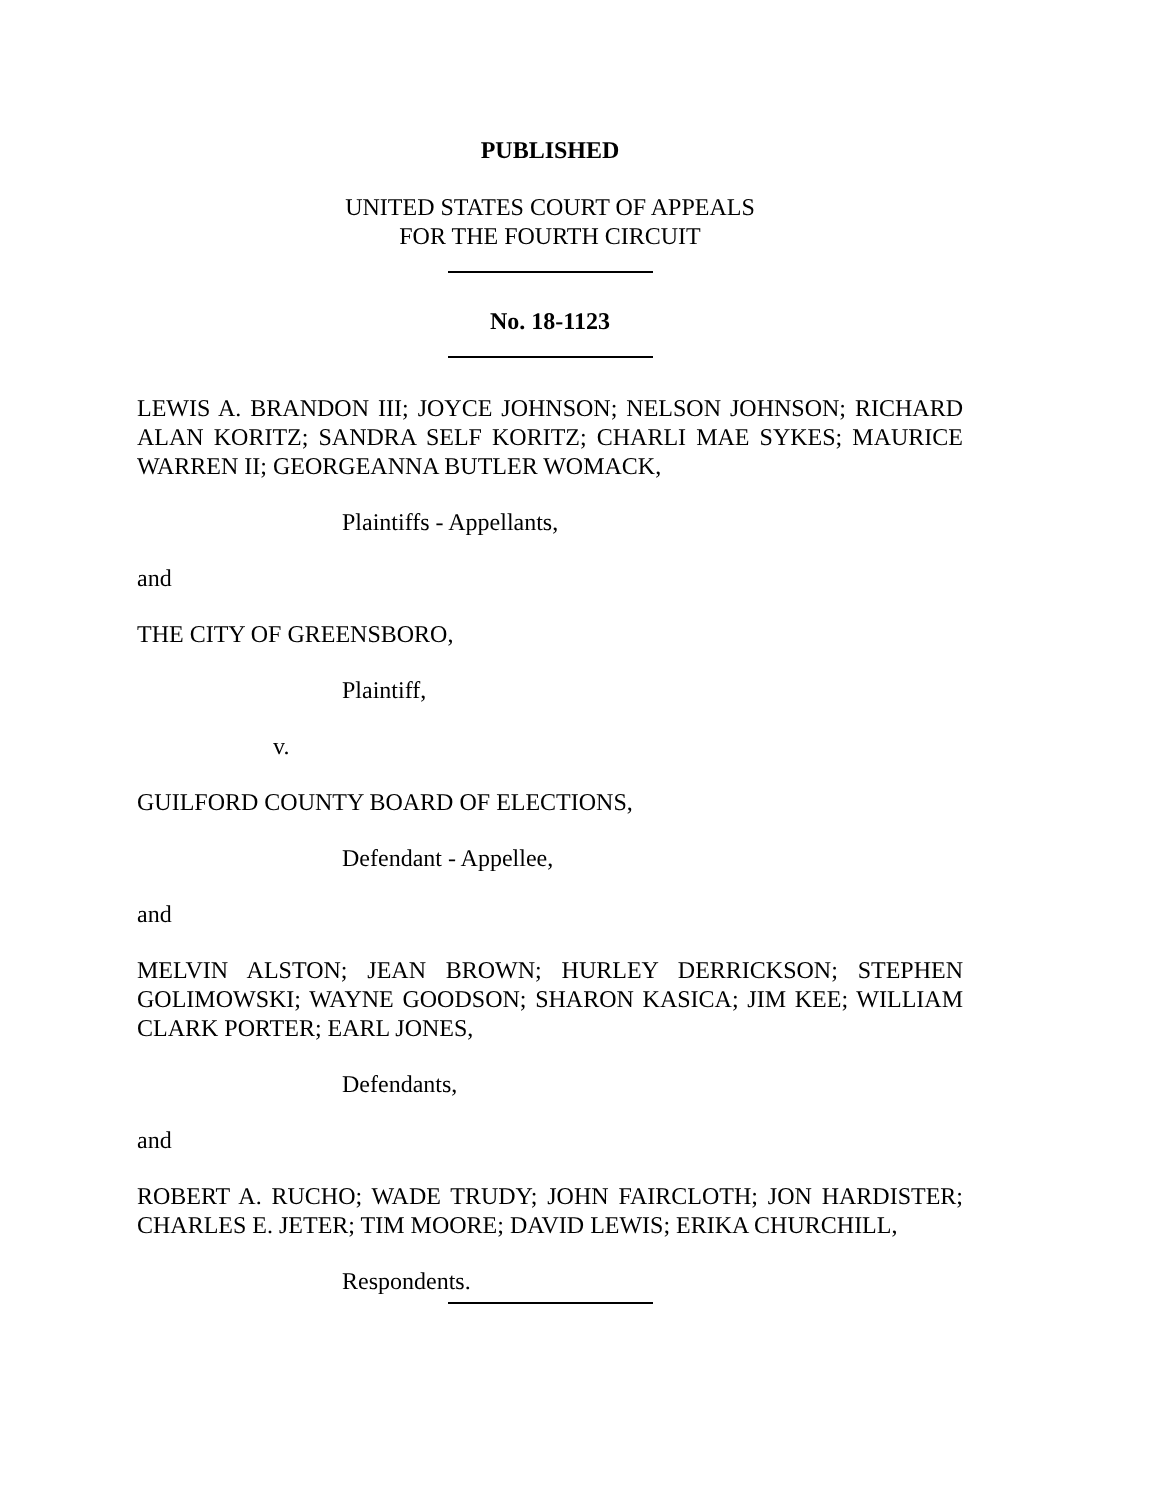PUBLISHED
UNITED STATES COURT OF APPEALS
FOR THE FOURTH CIRCUIT
No. 18-1123
LEWIS A. BRANDON III; JOYCE JOHNSON; NELSON JOHNSON; RICHARD ALAN KORITZ; SANDRA SELF KORITZ; CHARLI MAE SYKES; MAURICE WARREN II; GEORGEANNA BUTLER WOMACK,
Plaintiffs - Appellants,
and
THE CITY OF GREENSBORO,
Plaintiff,
v.
GUILFORD COUNTY BOARD OF ELECTIONS,
Defendant - Appellee,
and
MELVIN ALSTON; JEAN BROWN; HURLEY DERRICKSON; STEPHEN GOLIMOWSKI; WAYNE GOODSON; SHARON KASICA; JIM KEE; WILLIAM CLARK PORTER; EARL JONES,
Defendants,
and
ROBERT A. RUCHO; WADE TRUDY; JOHN FAIRCLOTH; JON HARDISTER; CHARLES E. JETER; TIM MOORE; DAVID LEWIS; ERIKA CHURCHILL,
Respondents.